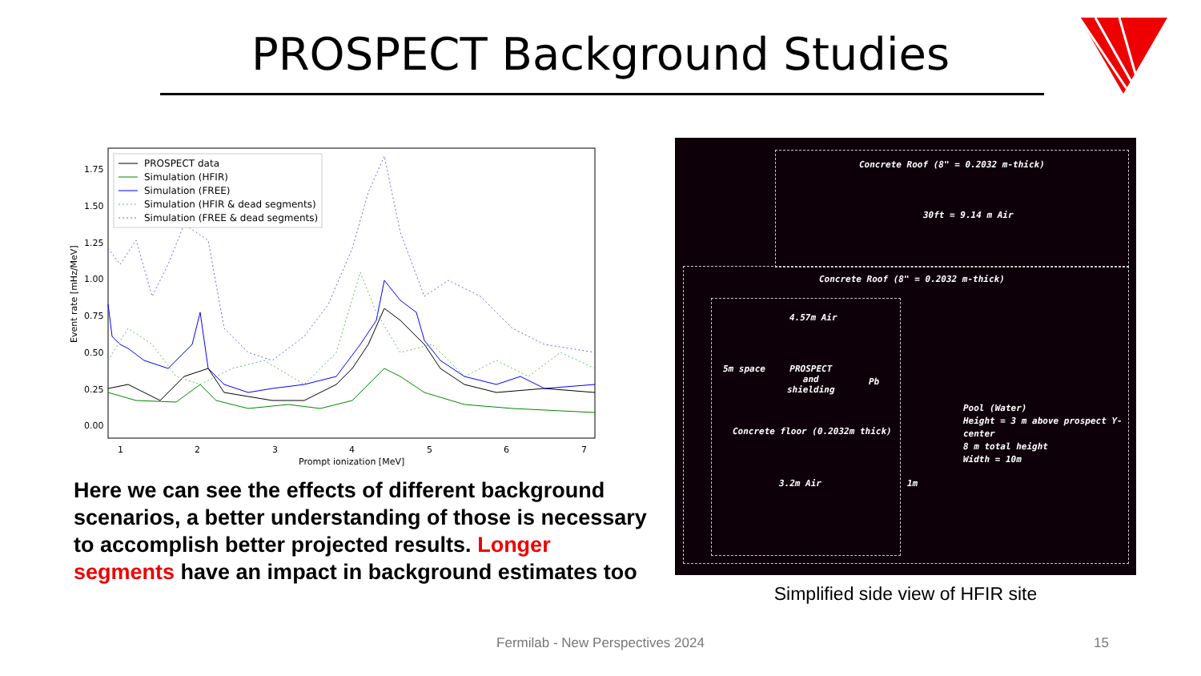PROSPECT Background Studies
1.75
1.50
1.25
1.00
0.75
0.50
0.25
0.00
1
2
3
4
5
6
7
Prompt ionization [MeV]
Event rate [mHz/MeV]
PROSPECT data
Simulation (HFIR)
Simulation (FREE)
Simulation (HFIR & dead segments)
Simulation (FREE & dead segments)
Here we can see the effects of different background scenarios, a better understanding of those is necessary to accomplish better projected results. Longer segments have an impact in background estimates too
Concrete Roof (8" = 0.2032 m-thick)
30ft = 9.14 m Air
Concrete Roof (8" = 0.2032 m-thick)
4.57m Air
5m space
PROSPECT
and
shielding
Pb
Pool (Water)
Height = 3 m above prospect Y-center
8 m total height
Width = 10m
Concrete floor (0.2032m thick)
3.2m Air 1m
Simplified side view of HFIR site
Fermilab - New Perspectives 2024 15